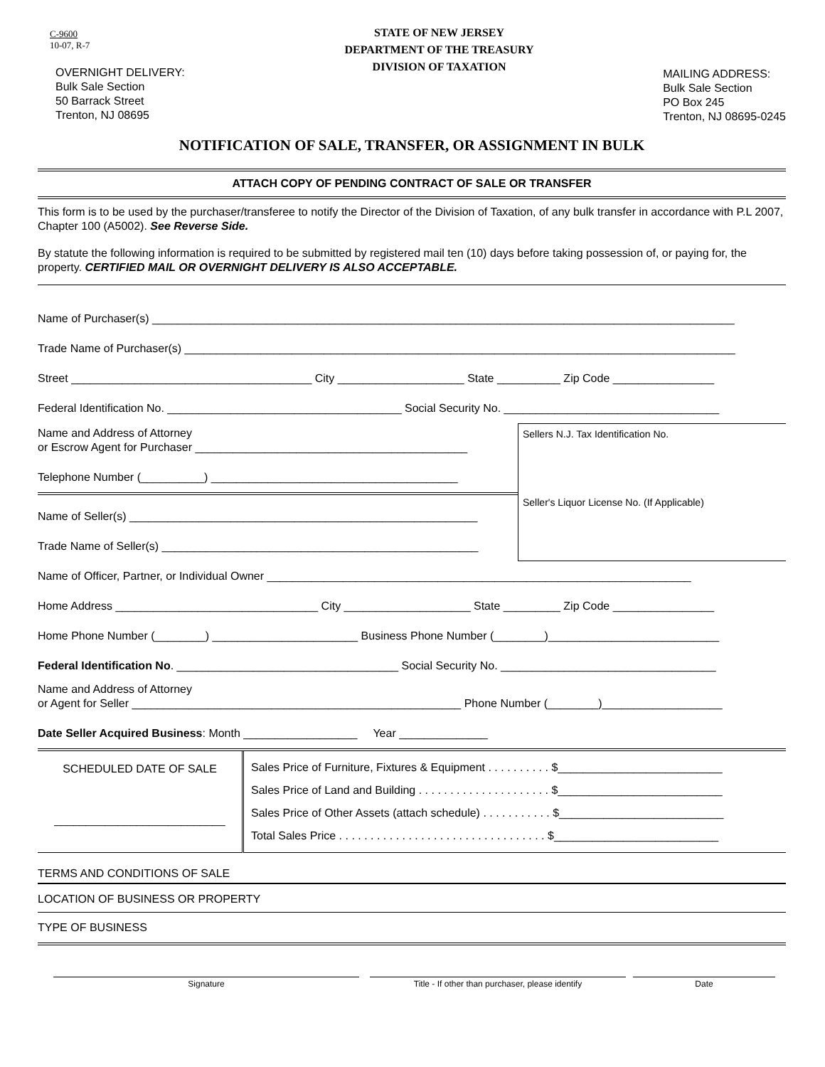C-9600
10-07, R-7
OVERNIGHT DELIVERY:
Bulk Sale Section
50 Barrack Street
Trenton, NJ 08695
STATE OF NEW JERSEY
DEPARTMENT OF THE TREASURY
DIVISION OF TAXATION
MAILING ADDRESS:
Bulk Sale Section
PO Box 245
Trenton, NJ 08695-0245
NOTIFICATION OF SALE, TRANSFER, OR ASSIGNMENT IN BULK
ATTACH COPY OF PENDING CONTRACT OF SALE OR TRANSFER
This form is to be used by the purchaser/transferee to notify the Director of the Division of Taxation, of any bulk transfer in accordance with P.L 2007, Chapter 100 (A5002). See Reverse Side.
By statute the following information is required to be submitted by registered mail ten (10) days before taking possession of, or paying for, the property. CERTIFIED MAIL OR OVERNIGHT DELIVERY IS ALSO ACCEPTABLE.
Name of Purchaser(s) ____________________________________________________________________________________________
Trade Name of Purchaser(s) _______________________________________________________________________________________
Street ______________________________________ City ____________________ State __________ Zip Code ________________
Federal Identification No. _____________________________________ Social Security No. __________________________________
Name and Address of Attorney
or Escrow Agent for Purchaser ___________________________________________
Telephone Number (__________) _______________________________________
Name of Seller(s) _______________________________________________________
Trade Name of Seller(s) __________________________________________________
Sellers N.J. Tax Identification No.
Seller's Liquor License No. (If Applicable)
Name of Officer, Partner, or Individual Owner ___________________________________________________________________
Home Address ________________________________ City ____________________ State _________ Zip Code ________________
Home Phone Number (________) _______________________ Business Phone Number (________)___________________________
Federal Identification No. ___________________________________ Social Security No. __________________________________
Name and Address of Attorney
or Agent for Seller ____________________________________________________ Phone Number (________)___________________
Date Seller Acquired Business: Month __________________ Year ______________
| SCHEDULED DATE OF SALE ___________________________ | Sales Price of Furniture, Fixtures & Equipment . . . . . . . . . . $__________________________ |
| | Sales Price of Land and Building . . . . . . . . . . . . . . . . . . . . . $__________________________ |
| | Sales Price of Other Assets (attach schedule) . . . . . . . . . . . $__________________________ |
| | Total Sales Price . . . . . . . . . . . . . . . . . . . . . . . . . . . . . . . . . $__________________________ |
TERMS AND CONDITIONS OF SALE
LOCATION OF BUSINESS OR PROPERTY
TYPE OF BUSINESS
Signature Title - If other than purchaser, please identify Date